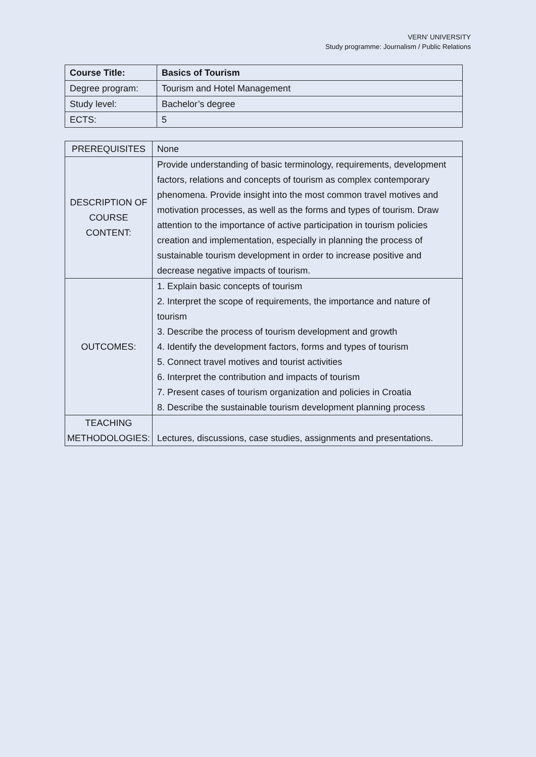VERN’ UNIVERSITY
Study programme: Journalism / Public Relations
| Course Title: | Basics of Tourism |
| Degree program: | Tourism and Hotel Management |
| Study level: | Bachelor’s degree |
| ECTS: | 5 |
| PREREQUISITES | None |
| DESCRIPTION OF COURSE CONTENT: | Provide understanding of basic terminology, requirements, development factors, relations and concepts of tourism as complex contemporary phenomena. Provide insight into the most common travel motives and motivation processes, as well as the forms and types of tourism. Draw attention to the importance of active participation in tourism policies creation and implementation, especially in planning the process of sustainable tourism development in order to increase positive and decrease negative impacts of tourism. |
| OUTCOMES: | 1. Explain basic concepts of tourism 2. Interpret the scope of requirements, the importance and nature of tourism 3. Describe the process of tourism development and growth 4. Identify the development factors, forms and types of tourism 5. Connect travel motives and tourist activities 6. Interpret the contribution and impacts of tourism 7. Present cases of tourism organization and policies in Croatia 8. Describe the sustainable tourism development planning process |
| TEACHING METHODOLOGIES: | Lectures, discussions, case studies, assignments and presentations. |